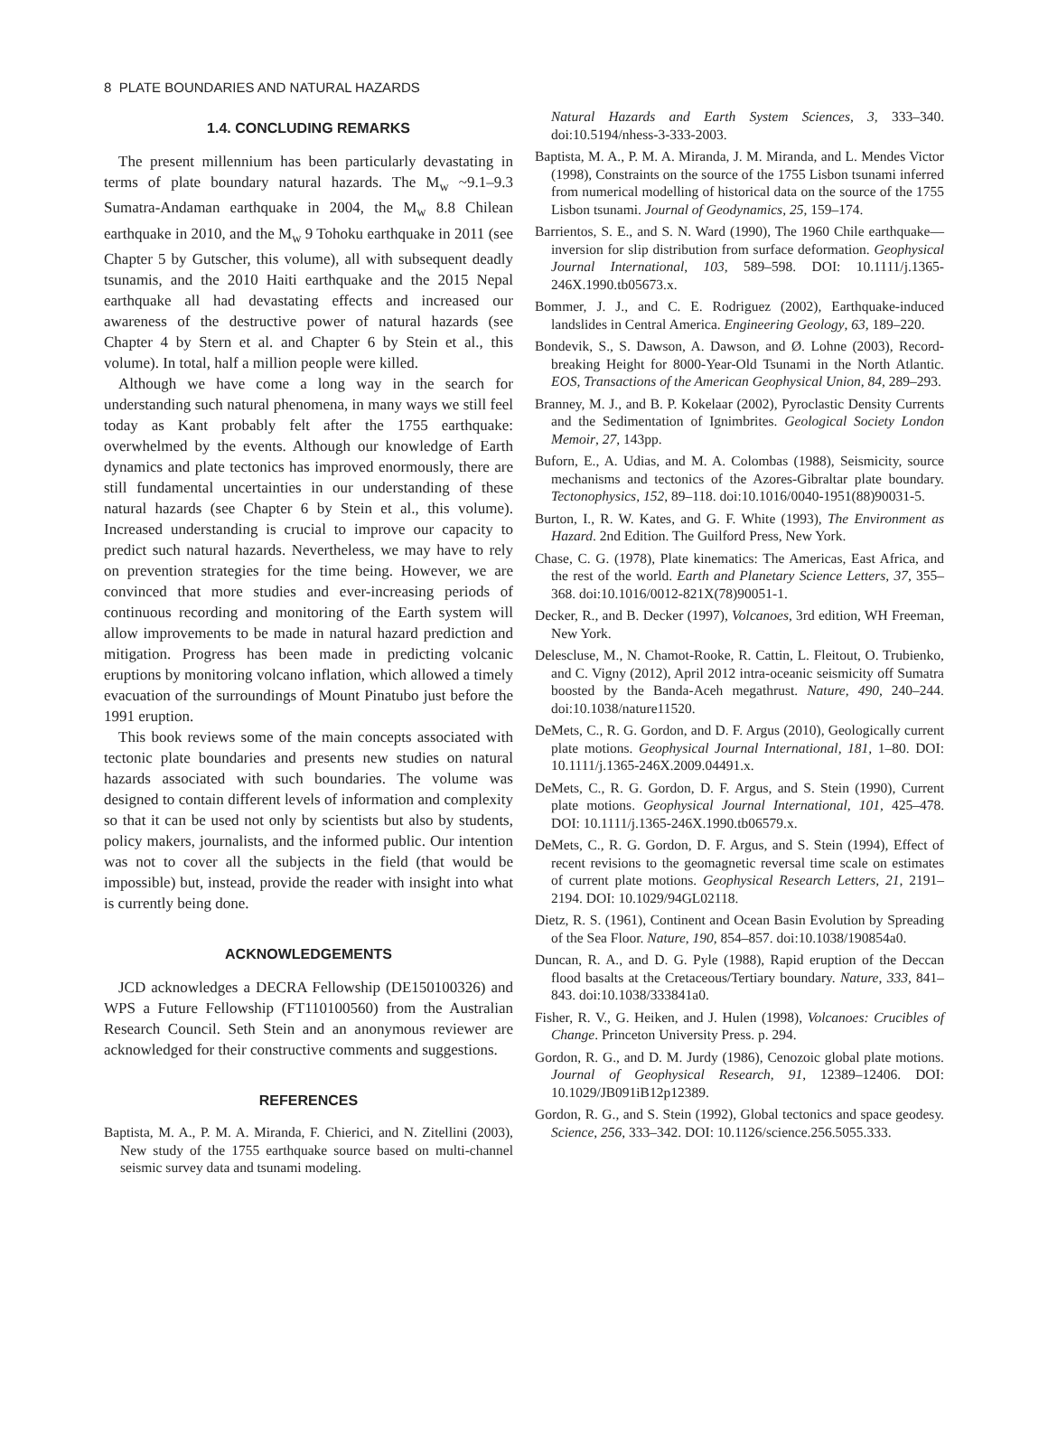8 PLATE BOUNDARIES AND NATURAL HAZARDS
1.4. CONCLUDING REMARKS
The present millennium has been particularly devastating in terms of plate boundary natural hazards. The M<sub>w</sub> ~9.1–9.3 Sumatra-Andaman earthquake in 2004, the M<sub>w</sub> 8.8 Chilean earthquake in 2010, and the M<sub>w</sub> 9 Tohoku earthquake in 2011 (see Chapter 5 by Gutscher, this volume), all with subsequent deadly tsunamis, and the 2010 Haiti earthquake and the 2015 Nepal earthquake all had devastating effects and increased our awareness of the destructive power of natural hazards (see Chapter 4 by Stern et al. and Chapter 6 by Stein et al., this volume). In total, half a million people were killed.
Although we have come a long way in the search for understanding such natural phenomena, in many ways we still feel today as Kant probably felt after the 1755 earthquake: overwhelmed by the events. Although our knowledge of Earth dynamics and plate tectonics has improved enormously, there are still fundamental uncertainties in our understanding of these natural hazards (see Chapter 6 by Stein et al., this volume). Increased understanding is crucial to improve our capacity to predict such natural hazards. Nevertheless, we may have to rely on prevention strategies for the time being. However, we are convinced that more studies and ever-increasing periods of continuous recording and monitoring of the Earth system will allow improvements to be made in natural hazard prediction and mitigation. Progress has been made in predicting volcanic eruptions by monitoring volcano inflation, which allowed a timely evacuation of the surroundings of Mount Pinatubo just before the 1991 eruption.
This book reviews some of the main concepts associated with tectonic plate boundaries and presents new studies on natural hazards associated with such boundaries. The volume was designed to contain different levels of information and complexity so that it can be used not only by scientists but also by students, policy makers, journalists, and the informed public. Our intention was not to cover all the subjects in the field (that would be impossible) but, instead, provide the reader with insight into what is currently being done.
ACKNOWLEDGEMENTS
JCD acknowledges a DECRA Fellowship (DE150100326) and WPS a Future Fellowship (FT110100560) from the Australian Research Council. Seth Stein and an anonymous reviewer are acknowledged for their constructive comments and suggestions.
REFERENCES
Baptista, M. A., P. M. A. Miranda, F. Chierici, and N. Zitellini (2003), New study of the 1755 earthquake source based on multi-channel seismic survey data and tsunami modeling.
Natural Hazards and Earth System Sciences, 3, 333–340. doi:10.5194/nhess-3-333-2003.
Baptista, M. A., P. M. A. Miranda, J. M. Miranda, and L. Mendes Victor (1998), Constraints on the source of the 1755 Lisbon tsunami inferred from numerical modelling of historical data on the source of the 1755 Lisbon tsunami. Journal of Geodynamics, 25, 159–174.
Barrientos, S. E., and S. N. Ward (1990), The 1960 Chile earthquake—inversion for slip distribution from surface deformation. Geophysical Journal International, 103, 589–598. DOI: 10.1111/j.1365-246X.1990.tb05673.x.
Bommer, J. J., and C. E. Rodriguez (2002), Earthquake-induced landslides in Central America. Engineering Geology, 63, 189–220.
Bondevik, S., S. Dawson, A. Dawson, and Ø. Lohne (2003), Record-breaking Height for 8000-Year-Old Tsunami in the North Atlantic. EOS, Transactions of the American Geophysical Union, 84, 289–293.
Branney, M. J., and B. P. Kokelaar (2002), Pyroclastic Density Currents and the Sedimentation of Ignimbrites. Geological Society London Memoir, 27, 143pp.
Buforn, E., A. Udias, and M. A. Colombas (1988), Seismicity, source mechanisms and tectonics of the Azores-Gibraltar plate boundary. Tectonophysics, 152, 89–118. doi:10.1016/0040-1951(88)90031-5.
Burton, I., R. W. Kates, and G. F. White (1993), The Environment as Hazard. 2nd Edition. The Guilford Press, New York.
Chase, C. G. (1978), Plate kinematics: The Americas, East Africa, and the rest of the world. Earth and Planetary Science Letters, 37, 355–368. doi:10.1016/0012-821X(78)90051-1.
Decker, R., and B. Decker (1997), Volcanoes, 3rd edition, WH Freeman, New York.
Delescluse, M., N. Chamot-Rooke, R. Cattin, L. Fleitout, O. Trubienko, and C. Vigny (2012), April 2012 intra-oceanic seismicity off Sumatra boosted by the Banda-Aceh megathrust. Nature, 490, 240–244. doi:10.1038/nature11520.
DeMets, C., R. G. Gordon, and D. F. Argus (2010), Geologically current plate motions. Geophysical Journal International, 181, 1–80. DOI: 10.1111/j.1365-246X.2009.04491.x.
DeMets, C., R. G. Gordon, D. F. Argus, and S. Stein (1990), Current plate motions. Geophysical Journal International, 101, 425–478. DOI: 10.1111/j.1365-246X.1990.tb06579.x.
DeMets, C., R. G. Gordon, D. F. Argus, and S. Stein (1994), Effect of recent revisions to the geomagnetic reversal time scale on estimates of current plate motions. Geophysical Research Letters, 21, 2191–2194. DOI: 10.1029/94GL02118.
Dietz, R. S. (1961), Continent and Ocean Basin Evolution by Spreading of the Sea Floor. Nature, 190, 854–857. doi:10.1038/190854a0.
Duncan, R. A., and D. G. Pyle (1988), Rapid eruption of the Deccan flood basalts at the Cretaceous/Tertiary boundary. Nature, 333, 841–843. doi:10.1038/333841a0.
Fisher, R. V., G. Heiken, and J. Hulen (1998), Volcanoes: Crucibles of Change. Princeton University Press. p. 294.
Gordon, R. G., and D. M. Jurdy (1986), Cenozoic global plate motions. Journal of Geophysical Research, 91, 12389–12406. DOI: 10.1029/JB091iB12p12389.
Gordon, R. G., and S. Stein (1992), Global tectonics and space geodesy. Science, 256, 333–342. DOI: 10.1126/science.256.5055.333.